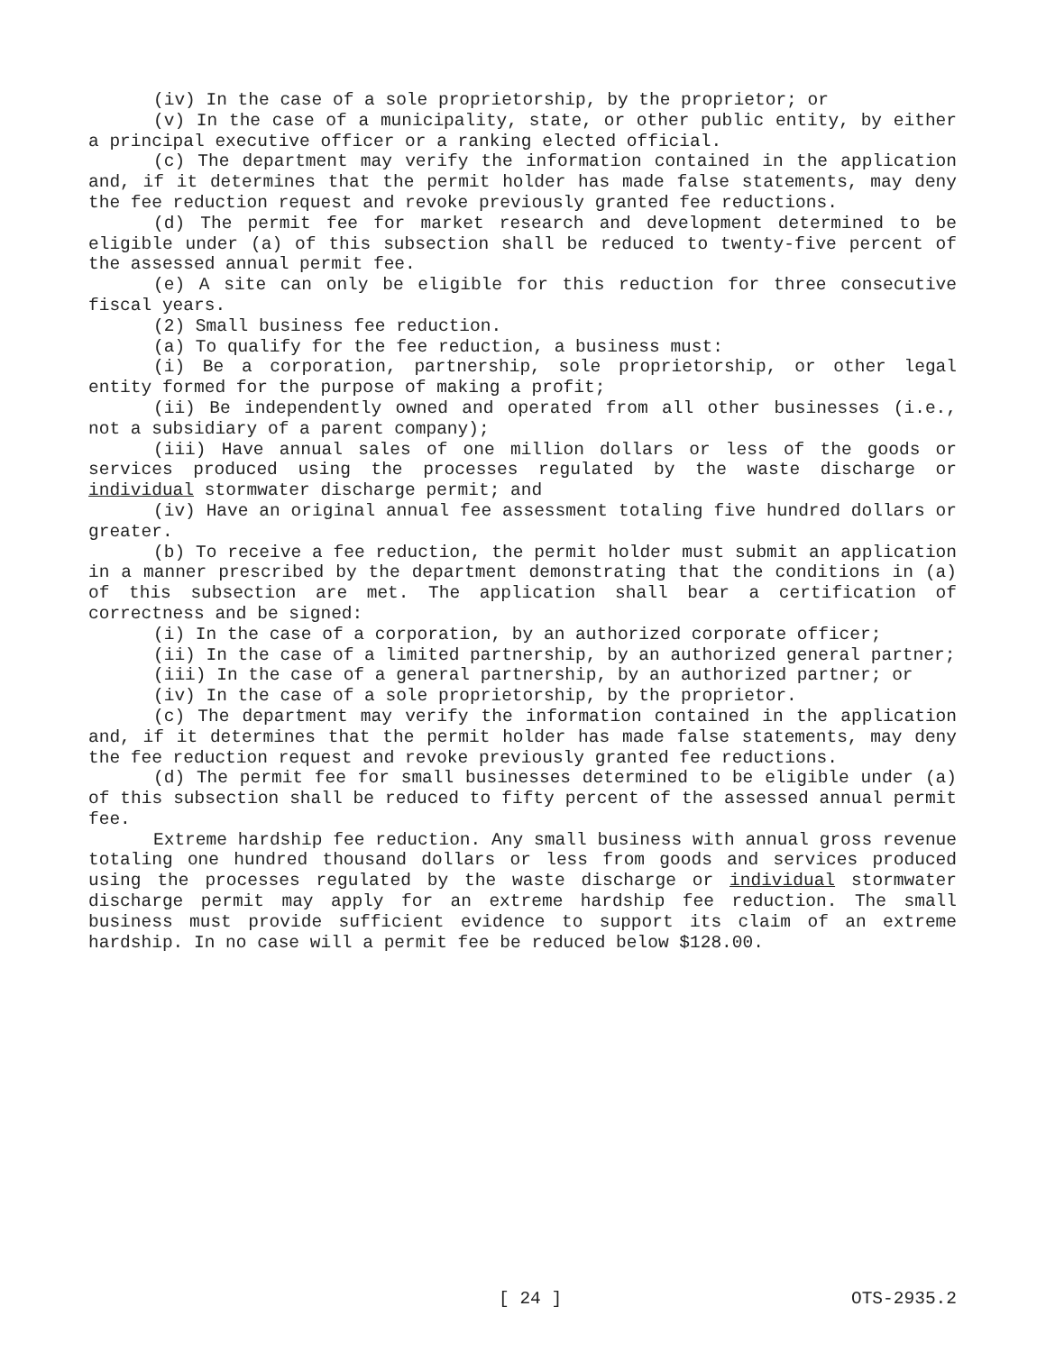(iv) In the case of a sole proprietorship, by the proprietor; or
(v) In the case of a municipality, state, or other public entity, by either a principal executive officer or a ranking elected official.
(c) The department may verify the information contained in the application and, if it determines that the permit holder has made false statements, may deny the fee reduction request and revoke previously granted fee reductions.
(d) The permit fee for market research and development determined to be eligible under (a) of this subsection shall be reduced to twenty-five percent of the assessed annual permit fee.
(e) A site can only be eligible for this reduction for three consecutive fiscal years.
(2) Small business fee reduction.
(a) To qualify for the fee reduction, a business must:
(i) Be a corporation, partnership, sole proprietorship, or other legal entity formed for the purpose of making a profit;
(ii) Be independently owned and operated from all other businesses (i.e., not a subsidiary of a parent company);
(iii) Have annual sales of one million dollars or less of the goods or services produced using the processes regulated by the waste discharge or individual stormwater discharge permit; and
(iv) Have an original annual fee assessment totaling five hundred dollars or greater.
(b) To receive a fee reduction, the permit holder must submit an application in a manner prescribed by the department demonstrating that the conditions in (a) of this subsection are met. The application shall bear a certification of correctness and be signed:
(i) In the case of a corporation, by an authorized corporate officer;
(ii) In the case of a limited partnership, by an authorized general partner;
(iii) In the case of a general partnership, by an authorized partner; or
(iv) In the case of a sole proprietorship, by the proprietor.
(c) The department may verify the information contained in the application and, if it determines that the permit holder has made false statements, may deny the fee reduction request and revoke previously granted fee reductions.
(d) The permit fee for small businesses determined to be eligible under (a) of this subsection shall be reduced to fifty percent of the assessed annual permit fee.
Extreme hardship fee reduction. Any small business with annual gross revenue totaling one hundred thousand dollars or less from goods and services produced using the processes regulated by the waste discharge or individual stormwater discharge permit may apply for an extreme hardship fee reduction. The small business must provide sufficient evidence to support its claim of an extreme hardship. In no case will a permit fee be reduced below $128.00.
[ 24 ] OTS-2935.2